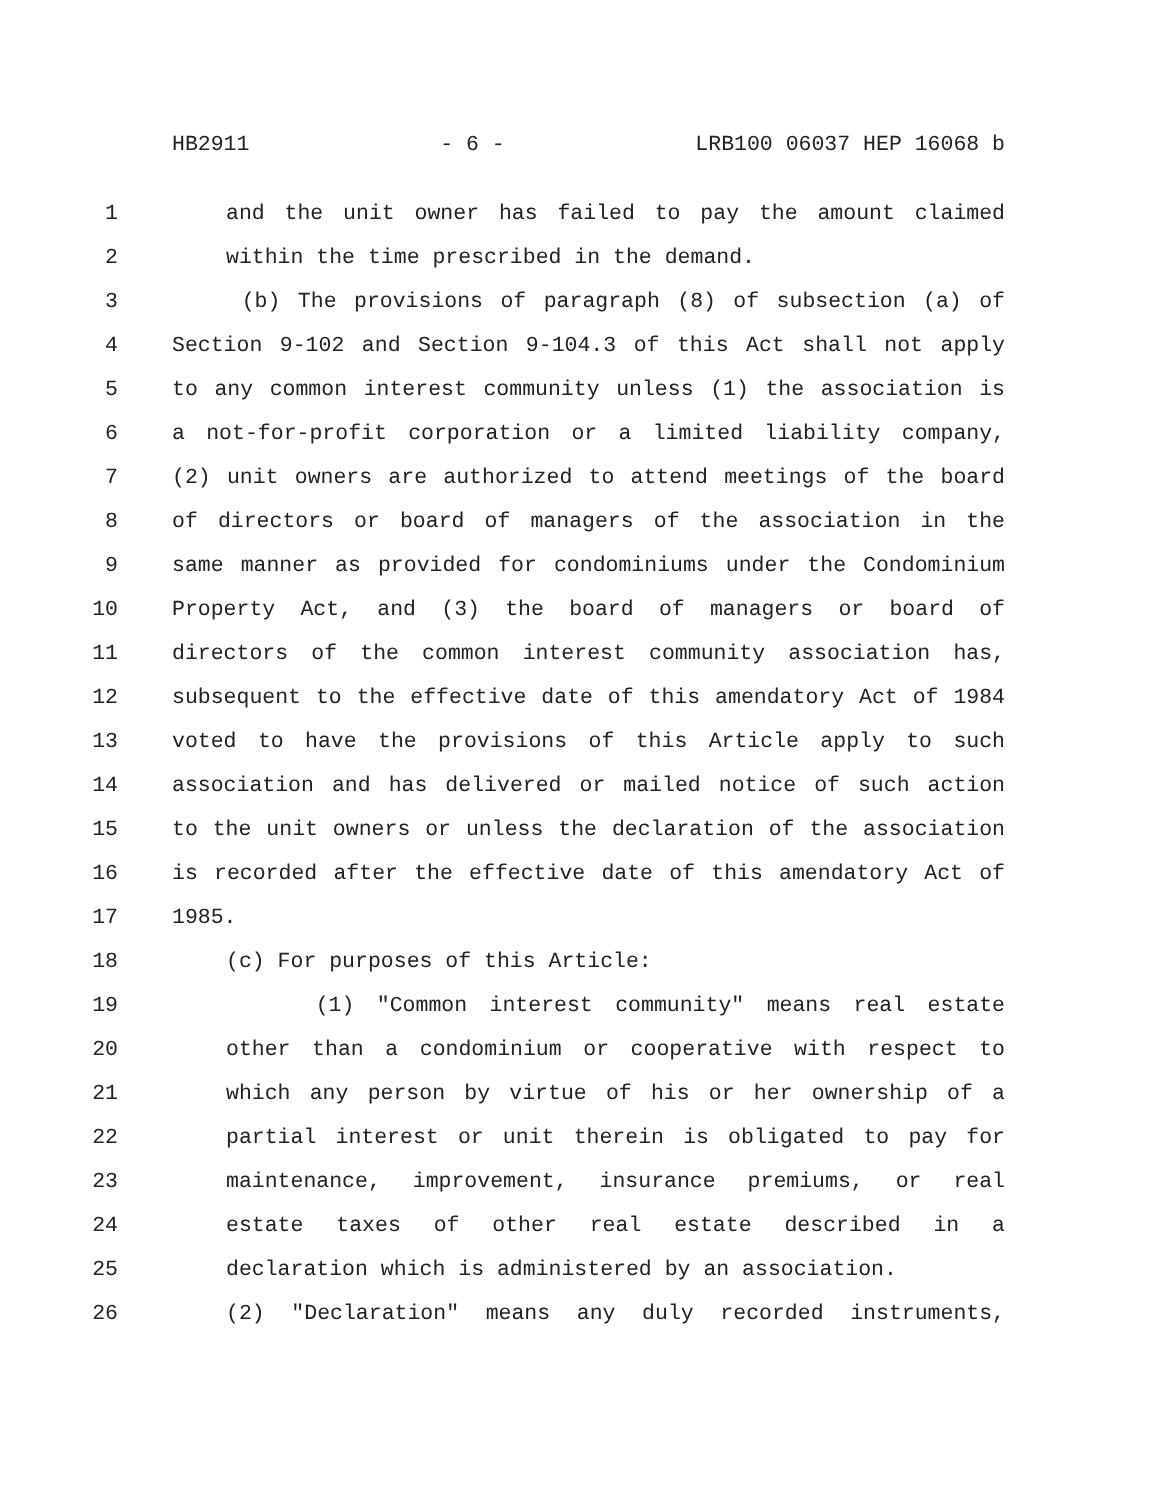HB2911 - 6 - LRB100 06037 HEP 16068 b
1 and the unit owner has failed to pay the amount claimed
2 within the time prescribed in the demand.
3 (b) The provisions of paragraph (8) of subsection (a) of
4 Section 9-102 and Section 9-104.3 of this Act shall not apply
5 to any common interest community unless (1) the association is
6 a not-for-profit corporation or a limited liability company,
7 (2) unit owners are authorized to attend meetings of the board
8 of directors or board of managers of the association in the
9 same manner as provided for condominiums under the Condominium
10 Property Act, and (3) the board of managers or board of
11 directors of the common interest community association has,
12 subsequent to the effective date of this amendatory Act of 1984
13 voted to have the provisions of this Article apply to such
14 association and has delivered or mailed notice of such action
15 to the unit owners or unless the declaration of the association
16 is recorded after the effective date of this amendatory Act of
17 1985.
18 (c) For purposes of this Article:
19 (1) "Common interest community" means real estate
20 other than a condominium or cooperative with respect to
21 which any person by virtue of his or her ownership of a
22 partial interest or unit therein is obligated to pay for
23 maintenance, improvement, insurance premiums, or real
24 estate taxes of other real estate described in a
25 declaration which is administered by an association.
26 (2) "Declaration" means any duly recorded instruments,